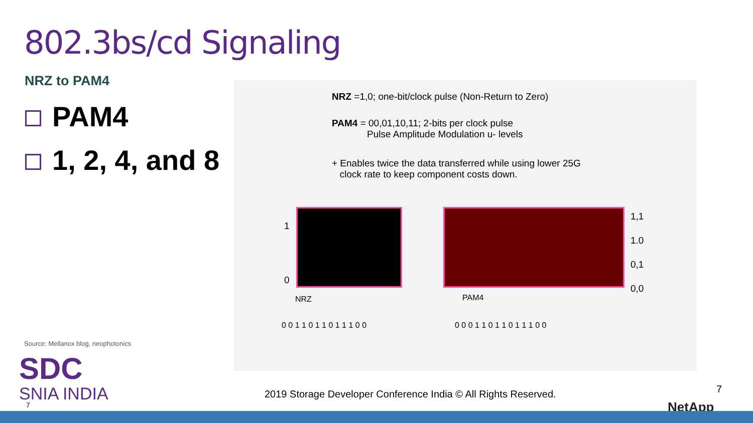802.3bs/cd Signaling
NRZ to PAM4
PAM4
1, 2, 4, and 8
NRZ =1,0; one-bit/clock pulse (Non-Return to Zero)
PAM4 = 00,01,10,11; 2-bits per clock pulse
Pulse Amplitude Modulation u- levels
+ Enables twice the data transferred while using lower 25G
clock rate to keep component costs down.
1
0
1,1
1.0
0,1
0,0
NRZ PAM4
0 0 1 1 0 1 1 0 1 1 1 0 0 0 0 0 1 1 0 1 1 0 1 1 1 0 0
Source: Mellanox blog, neophotonics
SDC
SNIA INDIA
7
2019 Storage Developer Conference India © All Rights Reserved.
7
NetApp